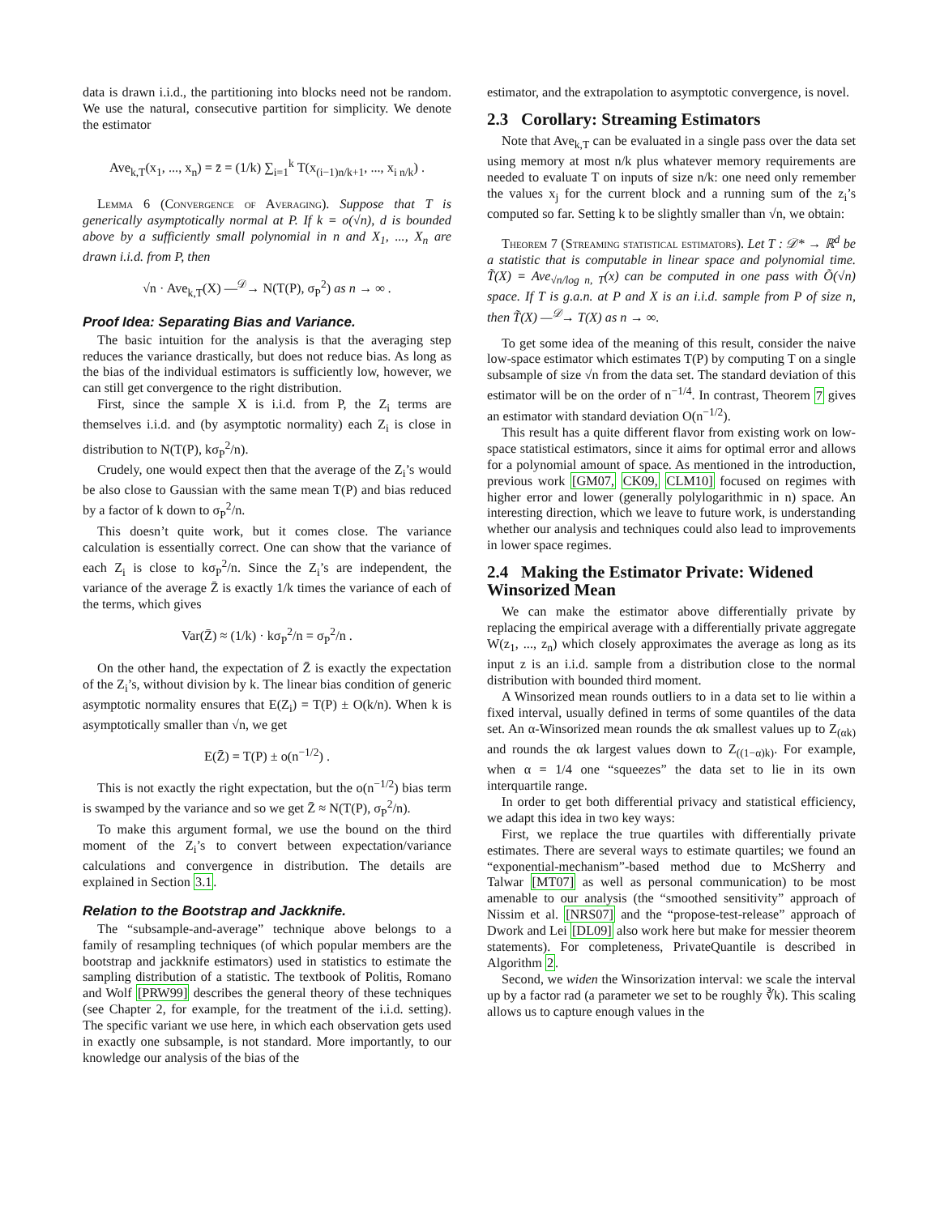data is drawn i.i.d., the partitioning into blocks need not be random. We use the natural, consecutive partition for simplicity. We denote the estimator
Ave<sub>k,T</sub>(x<sub>1</sub>, ..., x<sub>n</sub>) = z̄ = (1/k) ∑<sub>i=1</sub><sup>k</sup> T(x<sub>(i−1)n/k+1</sub>, ..., x<sub>i n/k</sub>) .
Lemma 6 (Convergence of Averaging). Suppose that T is generically asymptotically normal at P. If k = o(√n), d is bounded above by a sufficiently small polynomial in n and X<sub>1</sub>, ..., X<sub>n</sub> are drawn i.i.d. from P, then
√n · Ave<sub>k,T</sub>(X) —<sup>𝒟</sup>→ N(T(P), σ<sub>P</sub><sup>2</sup>) as n → ∞ .
Proof Idea: Separating Bias and Variance.
The basic intuition for the analysis is that the averaging step reduces the variance drastically, but does not reduce bias. As long as the bias of the individual estimators is sufficiently low, however, we can still get convergence to the right distribution.
First, since the sample X is i.i.d. from P, the Z<sub>i</sub> terms are themselves i.i.d. and (by asymptotic normality) each Z<sub>i</sub> is close in distribution to N(T(P), kσ<sub>P</sub><sup>2</sup>/n).
Crudely, one would expect then that the average of the Z<sub>i</sub>’s would be also close to Gaussian with the same mean T(P) and bias reduced by a factor of k down to σ<sub>P</sub><sup>2</sup>/n.
This doesn’t quite work, but it comes close. The variance calculation is essentially correct. One can show that the variance of each Z<sub>i</sub> is close to kσ<sub>P</sub><sup>2</sup>/n. Since the Z<sub>i</sub>’s are independent, the variance of the average Z̄ is exactly 1/k times the variance of each of the terms, which gives
Var(Z̄) ≈ (1/k) · kσ<sub>P</sub><sup>2</sup>/n = σ<sub>P</sub><sup>2</sup>/n .
On the other hand, the expectation of Z̄ is exactly the expectation of the Z<sub>i</sub>’s, without division by k. The linear bias condition of generic asymptotic normality ensures that E(Z<sub>i</sub>) = T(P) ± O(k/n). When k is asymptotically smaller than √n, we get
E(Z̄) = T(P) ± o(n<sup>−1/2</sup>) .
This is not exactly the right expectation, but the o(n<sup>−1/2</sup>) bias term is swamped by the variance and so we get Z̄ ≈ N(T(P), σ<sub>P</sub><sup>2</sup>/n).
To make this argument formal, we use the bound on the third moment of the Z<sub>i</sub>’s to convert between expectation/variance calculations and convergence in distribution. The details are explained in Section 3.1.
Relation to the Bootstrap and Jackknife.
The “subsample-and-average” technique above belongs to a family of resampling techniques (of which popular members are the bootstrap and jackknife estimators) used in statistics to estimate the sampling distribution of a statistic. The textbook of Politis, Romano and Wolf [PRW99] describes the general theory of these techniques (see Chapter 2, for example, for the treatment of the i.i.d. setting). The specific variant we use here, in which each observation gets used in exactly one subsample, is not standard. More importantly, to our knowledge our analysis of the bias of the
estimator, and the extrapolation to asymptotic convergence, is novel.
2.3 Corollary: Streaming Estimators
Note that Ave<sub>k,T</sub> can be evaluated in a single pass over the data set using memory at most n/k plus whatever memory requirements are needed to evaluate T on inputs of size n/k: one need only remember the values x<sub>j</sub> for the current block and a running sum of the z<sub>i</sub>’s computed so far. Setting k to be slightly smaller than √n, we obtain:
Theorem 7 (Streaming statistical estimators). Let T : 𝒟* → ℝ<sup>d</sup> be a statistic that is computable in linear space and polynomial time. T̃(X) = Ave<sub>√n/log n, T</sub>(x) can be computed in one pass with Õ(√n) space. If T is g.a.n. at P and X is an i.i.d. sample from P of size n, then T̃(X) —<sup>𝒟</sup>→ T(X) as n → ∞.
To get some idea of the meaning of this result, consider the naive low-space estimator which estimates T(P) by computing T on a single subsample of size √n from the data set. The standard deviation of this estimator will be on the order of n<sup>−1/4</sup>. In contrast, Theorem 7 gives an estimator with standard deviation O(n<sup>−1/2</sup>).
This result has a quite different flavor from existing work on low-space statistical estimators, since it aims for optimal error and allows for a polynomial amount of space. As mentioned in the introduction, previous work [GM07, CK09, CLM10] focused on regimes with higher error and lower (generally polylogarithmic in n) space. An interesting direction, which we leave to future work, is understanding whether our analysis and techniques could also lead to improvements in lower space regimes.
2.4 Making the Estimator Private: Widened Winsorized Mean
We can make the estimator above differentially private by replacing the empirical average with a differentially private aggregate W(z<sub>1</sub>, ..., z<sub>n</sub>) which closely approximates the average as long as its input z is an i.i.d. sample from a distribution close to the normal distribution with bounded third moment.
A Winsorized mean rounds outliers to in a data set to lie within a fixed interval, usually defined in terms of some quantiles of the data set. An α-Winsorized mean rounds the αk smallest values up to Z<sub>(αk)</sub> and rounds the αk largest values down to Z<sub>((1−α)k)</sub>. For example, when α = 1/4 one “squeezes” the data set to lie in its own interquartile range.
In order to get both differential privacy and statistical efficiency, we adapt this idea in two key ways:
First, we replace the true quartiles with differentially private estimates. There are several ways to estimate quartiles; we found an “exponential-mechanism”-based method due to McSherry and Talwar [MT07] as well as personal communication) to be most amenable to our analysis (the “smoothed sensitivity” approach of Nissim et al. [NRS07] and the “propose-test-release” approach of Dwork and Lei [DL09] also work here but make for messier theorem statements). For completeness, PrivateQuantile is described in Algorithm 2.
Second, we widen the Winsorization interval: we scale the interval up by a factor rad (a parameter we set to be roughly ∛k). This scaling allows us to capture enough values in the